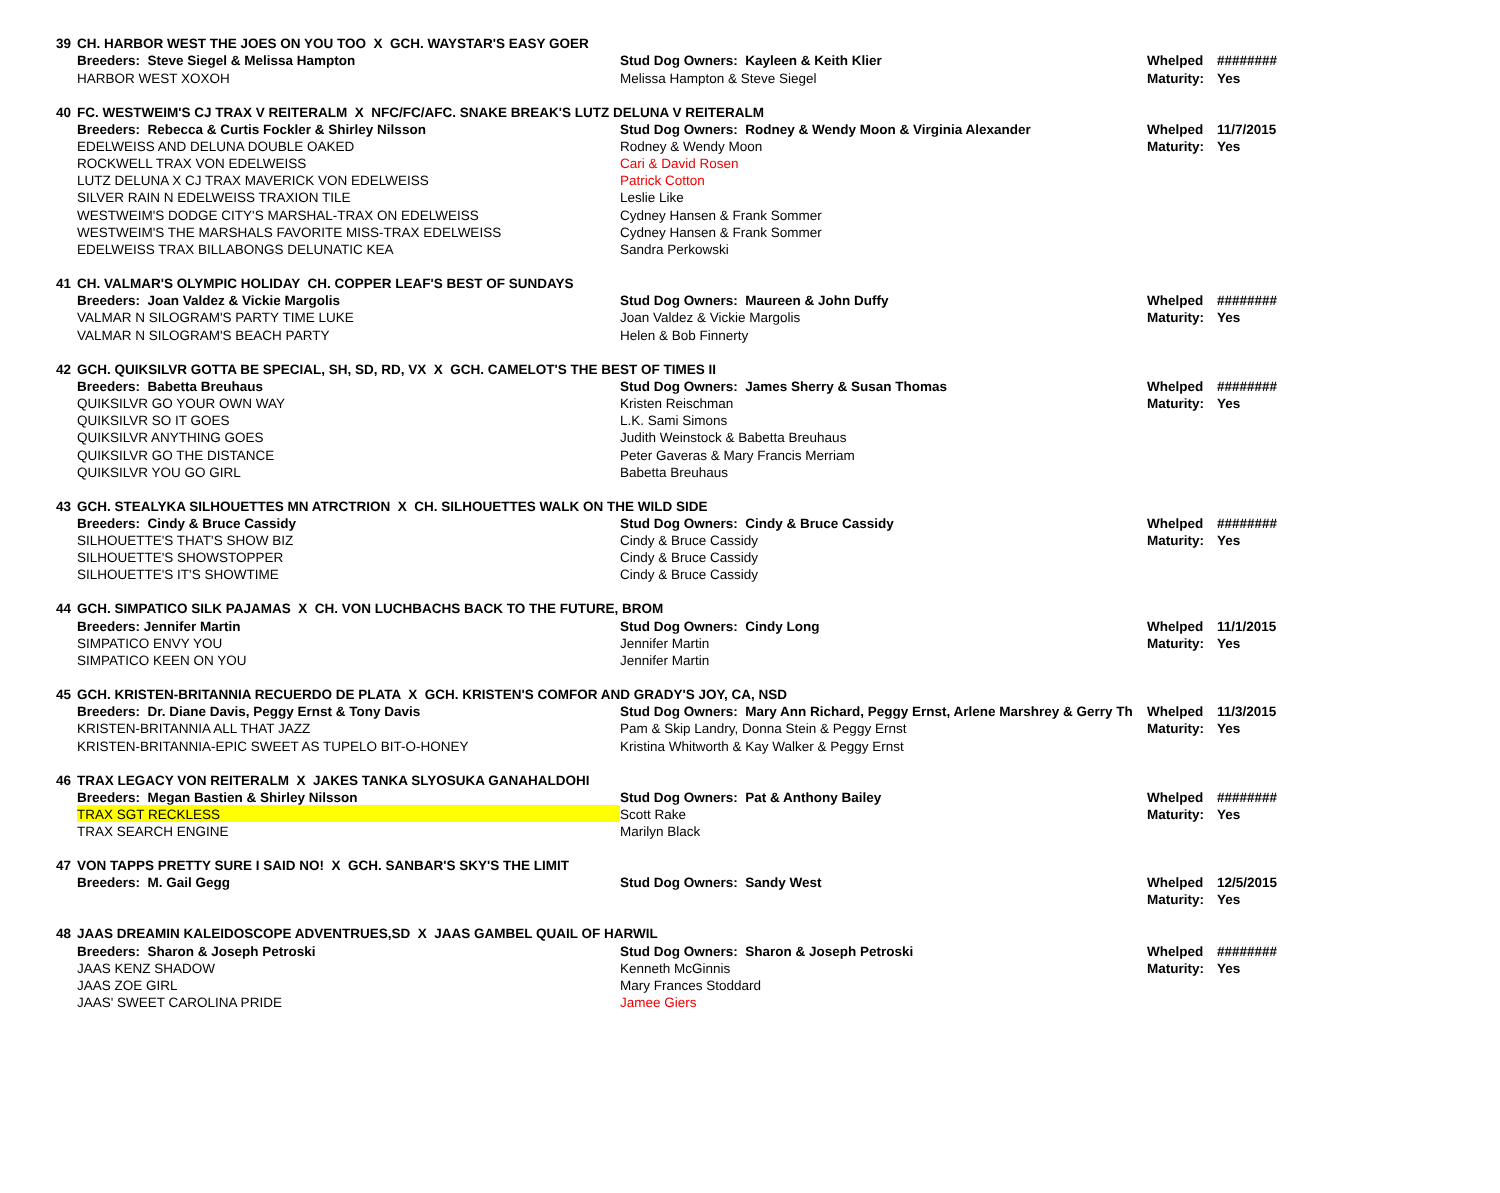| 39 | CH. HARBOR WEST THE JOES ON YOU TOO X GCH. WAYSTAR'S EASY GOER | | | |
| | Breeders: Steve Siegel & Melissa Hampton | Stud Dog Owners: Kayleen & Keith Klier | Whelped | ######## |
| | HARBOR WEST XOXOH | Melissa Hampton & Steve Siegel | Maturity: | Yes |
| 40 | FC. WESTWEIM'S CJ TRAX V REITERALM X NFC/FC/AFC. SNAKE BREAK'S LUTZ DELUNA V REITERALM | | | |
| | Breeders: Rebecca & Curtis Fockler & Shirley Nilsson | Stud Dog Owners: Rodney & Wendy Moon & Virginia Alexander | Whelped | 11/7/2015 |
| | EDELWEISS AND DELUNA DOUBLE OAKED | Rodney & Wendy Moon | Maturity: | Yes |
| | ROCKWELL TRAX VON EDELWEISS | Cari & David Rosen | | |
| | LUTZ DELUNA X CJ TRAX MAVERICK VON EDELWEISS | Patrick Cotton | | |
| | SILVER RAIN N EDELWEISS TRAXION TILE | Leslie Like | | |
| | WESTWEIM'S DODGE CITY'S MARSHAL-TRAX ON EDELWEISS | Cydney Hansen & Frank Sommer | | |
| | WESTWEIM'S THE MARSHALS FAVORITE MISS-TRAX EDELWEISS | Cydney Hansen & Frank Sommer | | |
| | EDELWEISS TRAX BILLABONGS DELUNATIC KEA | Sandra Perkowski | | |
| 41 | CH. VALMAR'S OLYMPIC HOLIDAY CH. COPPER LEAF'S BEST OF SUNDAYS | | | |
| | Breeders: Joan Valdez & Vickie Margolis | Stud Dog Owners: Maureen & John Duffy | Whelped | ######## |
| | VALMAR N SILOGRAM'S PARTY TIME LUKE | Joan Valdez & Vickie Margolis | Maturity: | Yes |
| | VALMAR N SILOGRAM'S BEACH PARTY | Helen & Bob Finnerty | | |
| 42 | GCH. QUIKSILVR GOTTA BE SPECIAL, SH, SD, RD, VX X GCH. CAMELOT'S THE BEST OF TIMES II | | | |
| | Breeders: Babetta Breuhaus | Stud Dog Owners: James Sherry & Susan Thomas | Whelped | ######## |
| | QUIKSILVR GO YOUR OWN WAY | Kristen Reischman | Maturity: | Yes |
| | QUIKSILVR SO IT GOES | L.K. Sami Simons | | |
| | QUIKSILVR ANYTHING GOES | Judith Weinstock & Babetta Breuhaus | | |
| | QUIKSILVR GO THE DISTANCE | Peter Gaveras & Mary Francis Merriam | | |
| | QUIKSILVR YOU GO GIRL | Babetta Breuhaus | | |
| 43 | GCH. STEALYKA SILHOUETTES MN ATRCTRION X CH. SILHOUETTES WALK ON THE WILD SIDE | | | |
| | Breeders: Cindy & Bruce Cassidy | Stud Dog Owners: Cindy & Bruce Cassidy | Whelped | ######## |
| | SILHOUETTE'S THAT'S SHOW BIZ | Cindy & Bruce Cassidy | Maturity: | Yes |
| | SILHOUETTE'S SHOWSTOPPER | Cindy & Bruce Cassidy | | |
| | SILHOUETTE'S IT'S SHOWTIME | Cindy & Bruce Cassidy | | |
| 44 | GCH. SIMPATICO SILK PAJAMAS X CH. VON LUCHBACHS BACK TO THE FUTURE, BROM | | | |
| | Breeders: Jennifer Martin | Stud Dog Owners: Cindy Long | Whelped | 11/1/2015 |
| | SIMPATICO ENVY YOU | Jennifer Martin | Maturity: | Yes |
| | SIMPATICO KEEN ON YOU | Jennifer Martin | | |
| 45 | GCH. KRISTEN-BRITANNIA RECUERDO DE PLATA X GCH. KRISTEN'S COMFOR AND GRADY'S JOY, CA, NSD | | | |
| | Breeders: Dr. Diane Davis, Peggy Ernst & Tony Davis | Stud Dog Owners: Mary Ann Richard, Peggy Ernst, Arlene Marshrey & Gerry Th | Whelped | 11/3/2015 |
| | KRISTEN-BRITANNIA ALL THAT JAZZ | Pam & Skip Landry, Donna Stein & Peggy Ernst | Maturity: | Yes |
| | KRISTEN-BRITANNIA-EPIC SWEET AS TUPELO BIT-O-HONEY | Kristina Whitworth & Kay Walker & Peggy Ernst | | |
| 46 | TRAX LEGACY VON REITERALM X JAKES TANKA SLYOSUKA GANAHALDOHI | | | |
| | Breeders: Megan Bastien & Shirley Nilsson | Stud Dog Owners: Pat & Anthony Bailey | Whelped | ######## |
| | TRAX SGT RECKLESS | Scott Rake | Maturity: | Yes |
| | TRAX SEARCH ENGINE | Marilyn Black | | |
| 47 | VON TAPPS PRETTY SURE I SAID NO! X GCH. SANBAR'S SKY'S THE LIMIT | | | |
| | Breeders: M. Gail Gegg | Stud Dog Owners: Sandy West | Whelped | 12/5/2015 |
| | | | Maturity: | Yes |
| 48 | JAAS DREAMIN KALEIDOSCOPE ADVENTRUES,SD X JAAS GAMBEL QUAIL OF HARWIL | | | |
| | Breeders: Sharon & Joseph Petroski | Stud Dog Owners: Sharon & Joseph Petroski | Whelped | ######## |
| | JAAS KENZ SHADOW | Kenneth McGinnis | Maturity: | Yes |
| | JAAS ZOE GIRL | Mary Frances Stoddard | | |
| | JAAS' SWEET CAROLINA PRIDE | Jamee Giers | | |